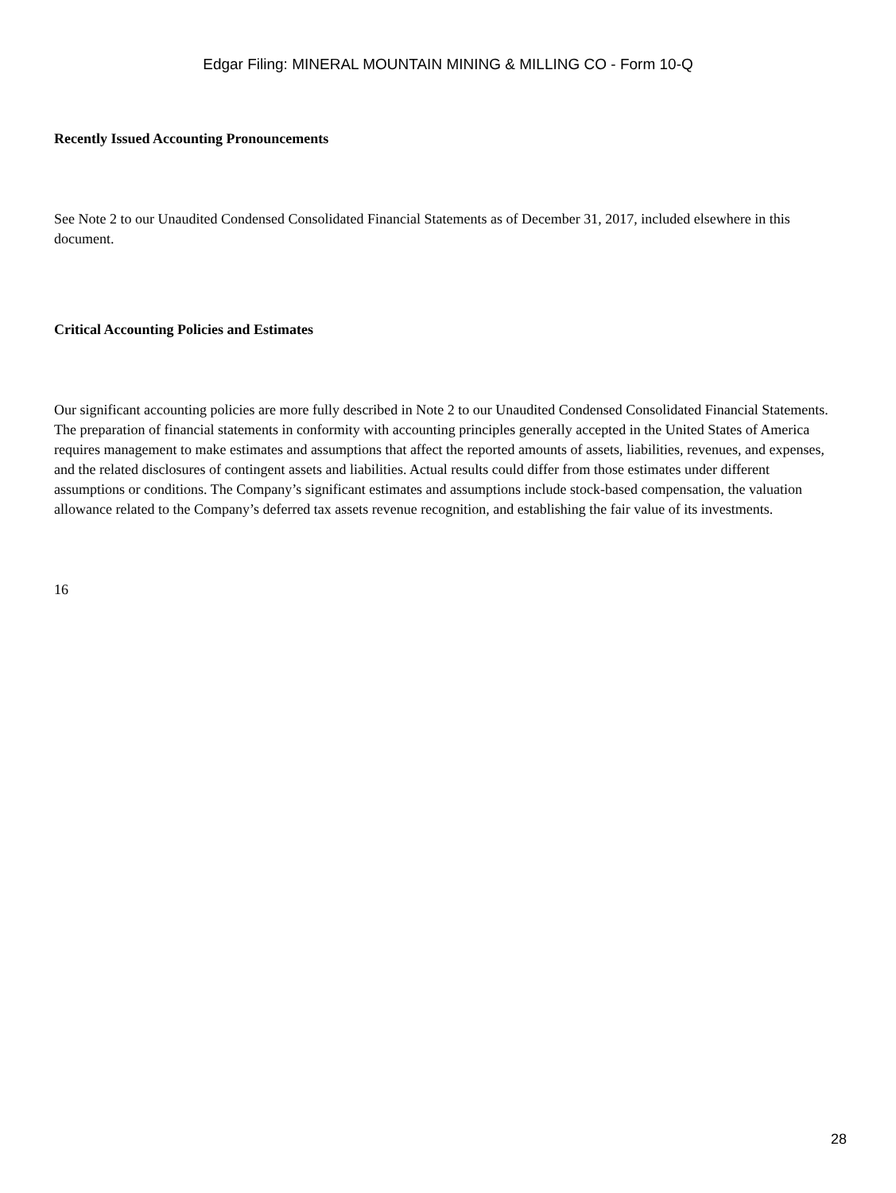Edgar Filing: MINERAL MOUNTAIN MINING & MILLING CO - Form 10-Q
Recently Issued Accounting Pronouncements
See Note 2 to our Unaudited Condensed Consolidated Financial Statements as of December 31, 2017, included elsewhere in this document.
Critical Accounting Policies and Estimates
Our significant accounting policies are more fully described in Note 2 to our Unaudited Condensed Consolidated Financial Statements. The preparation of financial statements in conformity with accounting principles generally accepted in the United States of America requires management to make estimates and assumptions that affect the reported amounts of assets, liabilities, revenues, and expenses, and the related disclosures of contingent assets and liabilities. Actual results could differ from those estimates under different assumptions or conditions. The Company’s significant estimates and assumptions include stock-based compensation, the valuation allowance related to the Company’s deferred tax assets revenue recognition, and establishing the fair value of its investments.
16
28